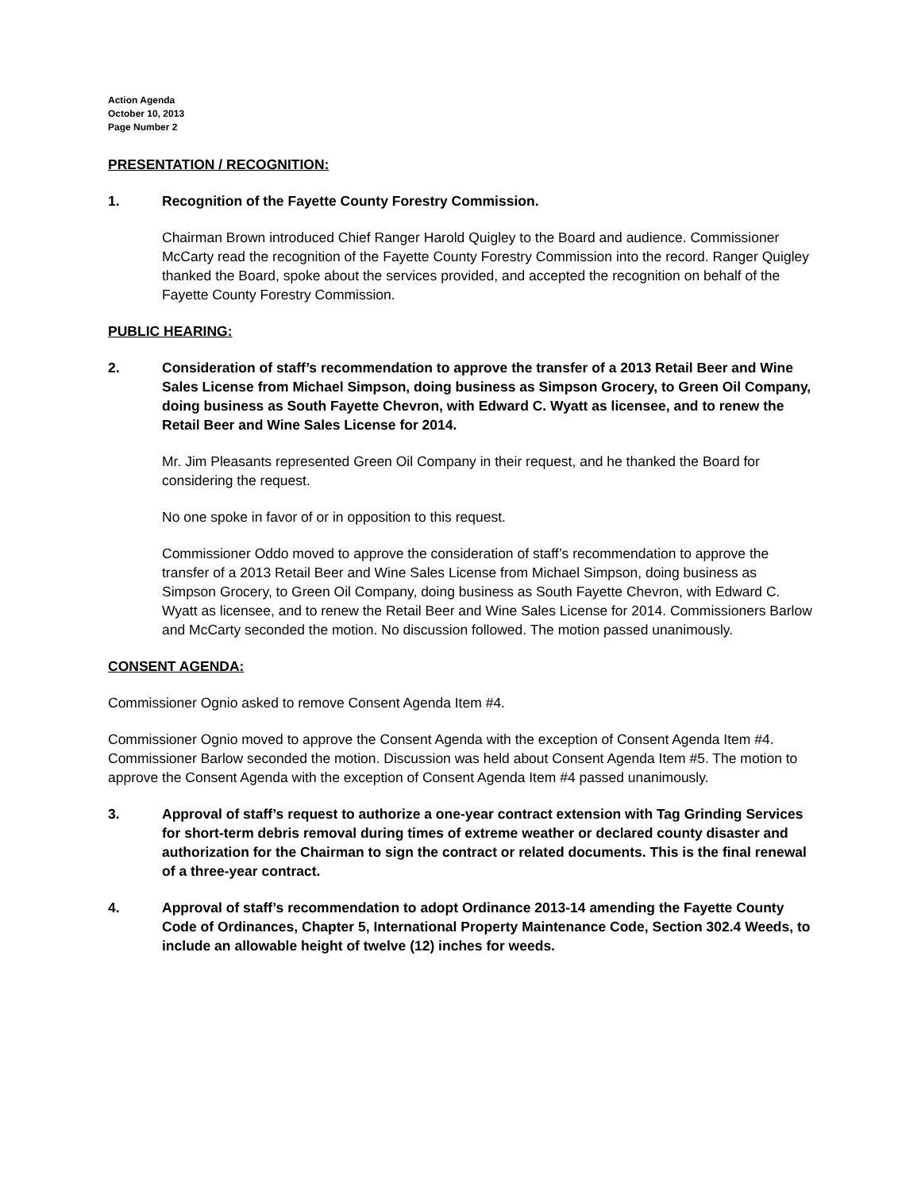Action Agenda
October 10, 2013
Page Number 2
PRESENTATION / RECOGNITION:
1. Recognition of the Fayette County Forestry Commission.
Chairman Brown introduced Chief Ranger Harold Quigley to the Board and audience. Commissioner McCarty read the recognition of the Fayette County Forestry Commission into the record. Ranger Quigley thanked the Board, spoke about the services provided, and accepted the recognition on behalf of the Fayette County Forestry Commission.
PUBLIC HEARING:
2. Consideration of staff’s recommendation to approve the transfer of a 2013 Retail Beer and Wine Sales License from Michael Simpson, doing business as Simpson Grocery, to Green Oil Company, doing business as South Fayette Chevron, with Edward C. Wyatt as licensee, and to renew the Retail Beer and Wine Sales License for 2014.
Mr. Jim Pleasants represented Green Oil Company in their request, and he thanked the Board for considering the request.
No one spoke in favor of or in opposition to this request.
Commissioner Oddo moved to approve the consideration of staff’s recommendation to approve the transfer of a 2013 Retail Beer and Wine Sales License from Michael Simpson, doing business as Simpson Grocery, to Green Oil Company, doing business as South Fayette Chevron, with Edward C. Wyatt as licensee, and to renew the Retail Beer and Wine Sales License for 2014. Commissioners Barlow and McCarty seconded the motion. No discussion followed. The motion passed unanimously.
CONSENT AGENDA:
Commissioner Ognio asked to remove Consent Agenda Item #4.
Commissioner Ognio moved to approve the Consent Agenda with the exception of Consent Agenda Item #4. Commissioner Barlow seconded the motion. Discussion was held about Consent Agenda Item #5. The motion to approve the Consent Agenda with the exception of Consent Agenda Item #4 passed unanimously.
3. Approval of staff’s request to authorize a one-year contract extension with Tag Grinding Services for short-term debris removal during times of extreme weather or declared county disaster and authorization for the Chairman to sign the contract or related documents. This is the final renewal of a three-year contract.
4. Approval of staff’s recommendation to adopt Ordinance 2013-14 amending the Fayette County Code of Ordinances, Chapter 5, International Property Maintenance Code, Section 302.4 Weeds, to include an allowable height of twelve (12) inches for weeds.